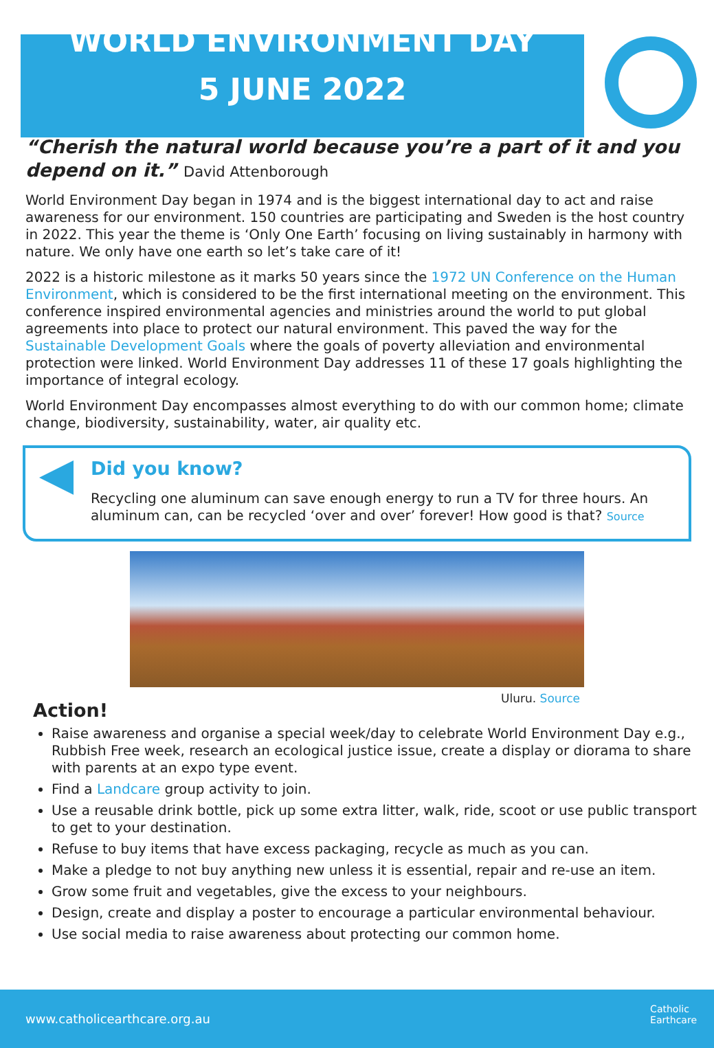WORLD ENVIRONMENT DAY
5 JUNE 2022
“Cherish the natural world because you’re a part of it and you depend on it.” David Attenborough
World Environment Day began in 1974 and is the biggest international day to act and raise awareness for our environment. 150 countries are participating and Sweden is the host country in 2022. This year the theme is ‘Only One Earth’ focusing on living sustainably in harmony with nature. We only have one earth so let’s take care of it!
2022 is a historic milestone as it marks 50 years since the 1972 UN Conference on the Human Environment, which is considered to be the first international meeting on the environment. This conference inspired environmental agencies and ministries around the world to put global agreements into place to protect our natural environment. This paved the way for the Sustainable Development Goals where the goals of poverty alleviation and environmental protection were linked. World Environment Day addresses 11 of these 17 goals highlighting the importance of integral ecology.
World Environment Day encompasses almost everything to do with our common home; climate change, biodiversity, sustainability, water, air quality etc.
Did you know?
Recycling one aluminum can save enough energy to run a TV for three hours. An aluminum can, can be recycled ‘over and over’ forever! How good is that? Source
Uluru. Source
Action!
Raise awareness and organise a special week/day to celebrate World Environment Day e.g., Rubbish Free week, research an ecological justice issue, create a display or diorama to share with parents at an expo type event.
Find a Landcare group activity to join.
Use a reusable drink bottle, pick up some extra litter, walk, ride, scoot or use public transport to get to your destination.
Refuse to buy items that have excess packaging, recycle as much as you can.
Make a pledge to not buy anything new unless it is essential, repair and re-use an item.
Grow some fruit and vegetables, give the excess to your neighbours.
Design, create and display a poster to encourage a particular environmental behaviour.
Use social media to raise awareness about protecting our common home.
www.catholicearthcare.org.au
Catholic
Earthcare